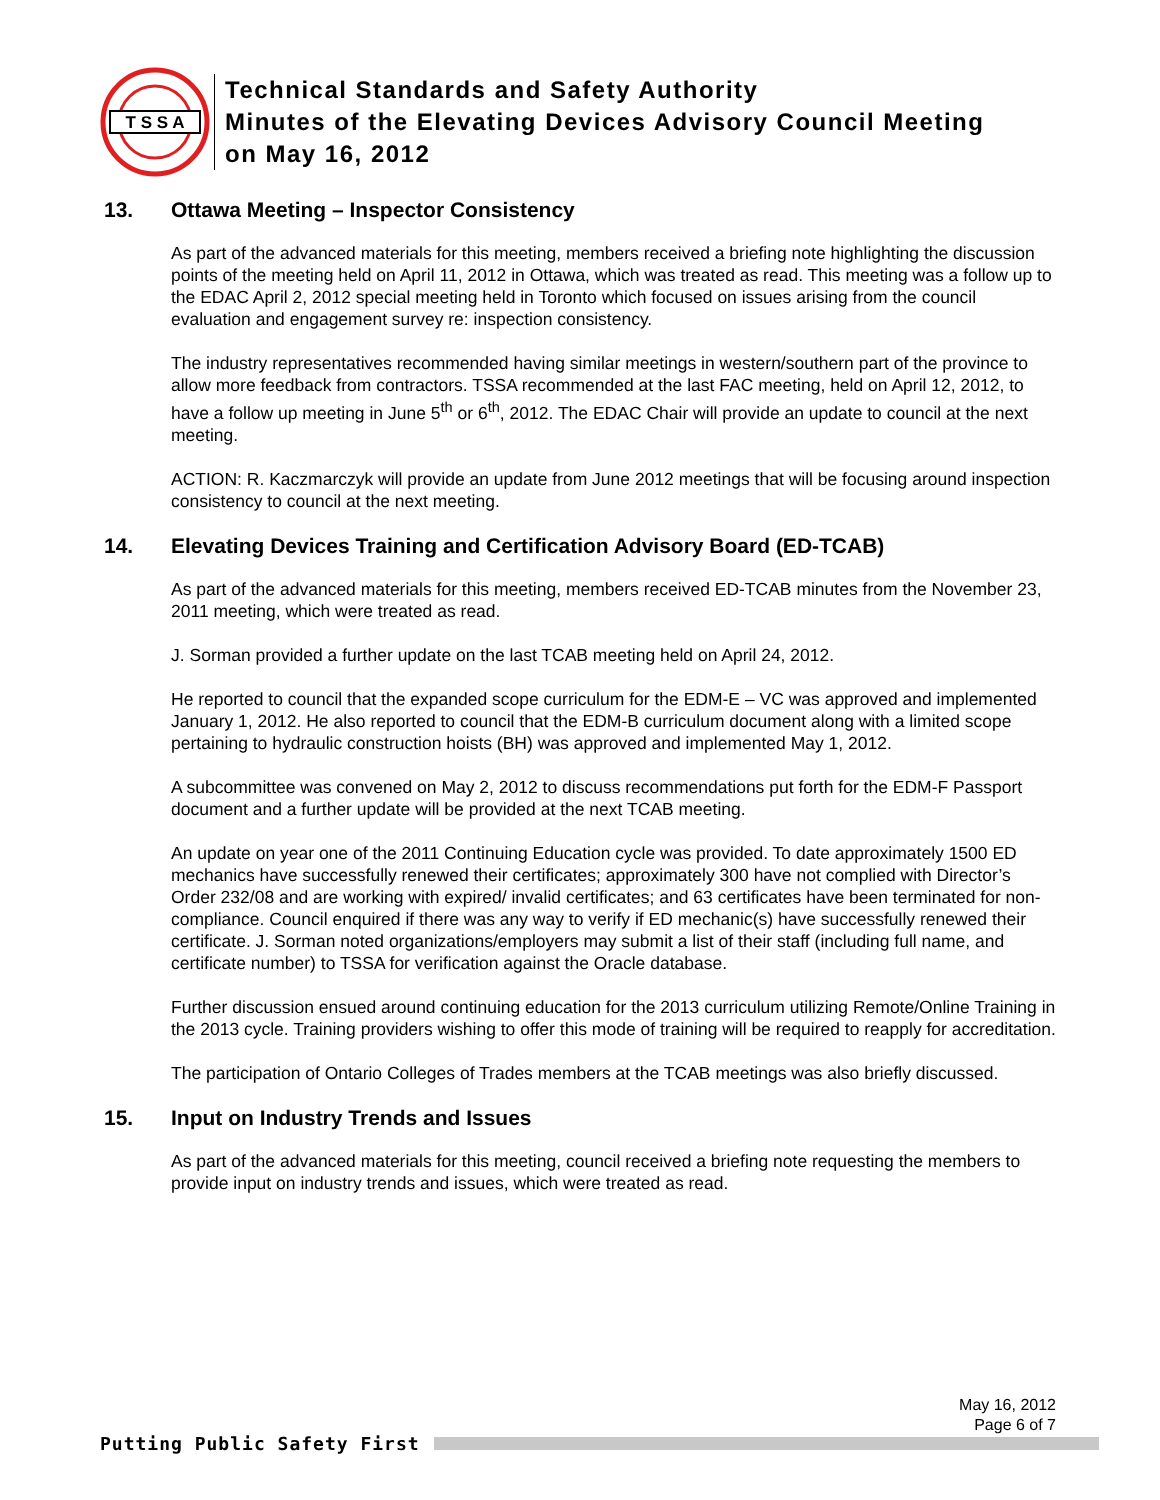T S S A
Technical Standards and Safety Authority
Minutes of the Elevating Devices Advisory Council Meeting
on May 16, 2012
13. Ottawa Meeting – Inspector Consistency
As part of the advanced materials for this meeting, members received a briefing note highlighting the discussion points of the meeting held on April 11, 2012 in Ottawa, which was treated as read. This meeting was a follow up to the EDAC April 2, 2012 special meeting held in Toronto which focused on issues arising from the council evaluation and engagement survey re: inspection consistency.
The industry representatives recommended having similar meetings in western/southern part of the province to allow more feedback from contractors. TSSA recommended at the last FAC meeting, held on April 12, 2012, to have a follow up meeting in June 5<sup>th</sup> or 6<sup>th</sup>, 2012. The EDAC Chair will provide an update to council at the next meeting.
ACTION: R. Kaczmarczyk will provide an update from June 2012 meetings that will be focusing around inspection consistency to council at the next meeting.
14. Elevating Devices Training and Certification Advisory Board (ED-TCAB)
As part of the advanced materials for this meeting, members received ED-TCAB minutes from the November 23, 2011 meeting, which were treated as read.
J. Sorman provided a further update on the last TCAB meeting held on April 24, 2012.
He reported to council that the expanded scope curriculum for the EDM-E – VC was approved and implemented January 1, 2012. He also reported to council that the EDM-B curriculum document along with a limited scope pertaining to hydraulic construction hoists (BH) was approved and implemented May 1, 2012.
A subcommittee was convened on May 2, 2012 to discuss recommendations put forth for the EDM-F Passport document and a further update will be provided at the next TCAB meeting.
An update on year one of the 2011 Continuing Education cycle was provided. To date approximately 1500 ED mechanics have successfully renewed their certificates; approximately 300 have not complied with Director’s Order 232/08 and are working with expired/ invalid certificates; and 63 certificates have been terminated for non-compliance. Council enquired if there was any way to verify if ED mechanic(s) have successfully renewed their certificate. J. Sorman noted organizations/employers may submit a list of their staff (including full name, and certificate number) to TSSA for verification against the Oracle database.
Further discussion ensued around continuing education for the 2013 curriculum utilizing Remote/Online Training in the 2013 cycle. Training providers wishing to offer this mode of training will be required to reapply for accreditation.
The participation of Ontario Colleges of Trades members at the TCAB meetings was also briefly discussed.
15. Input on Industry Trends and Issues
As part of the advanced materials for this meeting, council received a briefing note requesting the members to provide input on industry trends and issues, which were treated as read.
May 16, 2012
Page 6 of 7
Putting Public Safety First